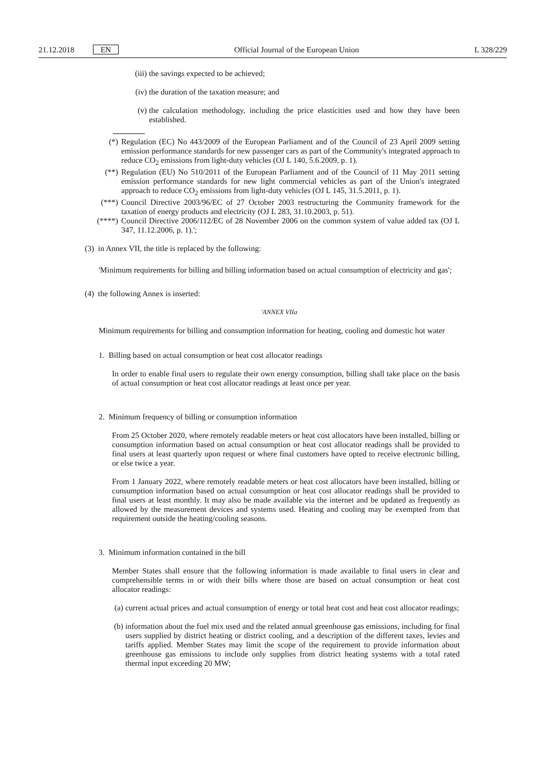21.12.2018 EN Official Journal of the European Union L 328/229
(iii) the savings expected to be achieved;
(iv) the duration of the taxation measure; and
(v) the calculation methodology, including the price elasticities used and how they have been established.
(*) Regulation (EC) No 443/2009 of the European Parliament and of the Council of 23 April 2009 setting emission performance standards for new passenger cars as part of the Community's integrated approach to reduce CO<sub>2</sub> emissions from light-duty vehicles (OJ L 140, 5.6.2009, p. 1).
(**) Regulation (EU) No 510/2011 of the European Parliament and of the Council of 11 May 2011 setting emission performance standards for new light commercial vehicles as part of the Union's integrated approach to reduce CO<sub>2</sub> emissions from light-duty vehicles (OJ L 145, 31.5.2011, p. 1).
(***) Council Directive 2003/96/EC of 27 October 2003 restructuring the Community framework for the taxation of energy products and electricity (OJ L 283, 31.10.2003, p. 51).
(****) Council Directive 2006/112/EC of 28 November 2006 on the common system of value added tax (OJ L 347, 11.12.2006, p. 1).';
(3) in Annex VII, the title is replaced by the following:
'Minimum requirements for billing and billing information based on actual consumption of electricity and gas';
(4) the following Annex is inserted:
'ANNEX VIIa
Minimum requirements for billing and consumption information for heating, cooling and domestic hot water
1. Billing based on actual consumption or heat cost allocator readings
In order to enable final users to regulate their own energy consumption, billing shall take place on the basis of actual consumption or heat cost allocator readings at least once per year.
2. Minimum frequency of billing or consumption information
From 25 October 2020, where remotely readable meters or heat cost allocators have been installed, billing or consumption information based on actual consumption or heat cost allocator readings shall be provided to final users at least quarterly upon request or where final customers have opted to receive electronic billing, or else twice a year.
From 1 January 2022, where remotely readable meters or heat cost allocators have been installed, billing or consumption information based on actual consumption or heat cost allocator readings shall be provided to final users at least monthly. It may also be made available via the internet and be updated as frequently as allowed by the measurement devices and systems used. Heating and cooling may be exempted from that requirement outside the heating/cooling seasons.
3. Minimum information contained in the bill
Member States shall ensure that the following information is made available to final users in clear and comprehensible terms in or with their bills where those are based on actual consumption or heat cost allocator readings:
(a) current actual prices and actual consumption of energy or total heat cost and heat cost allocator readings;
(b) information about the fuel mix used and the related annual greenhouse gas emissions, including for final users supplied by district heating or district cooling, and a description of the different taxes, levies and tariffs applied. Member States may limit the scope of the requirement to provide information about greenhouse gas emissions to include only supplies from district heating systems with a total rated thermal input exceeding 20 MW;